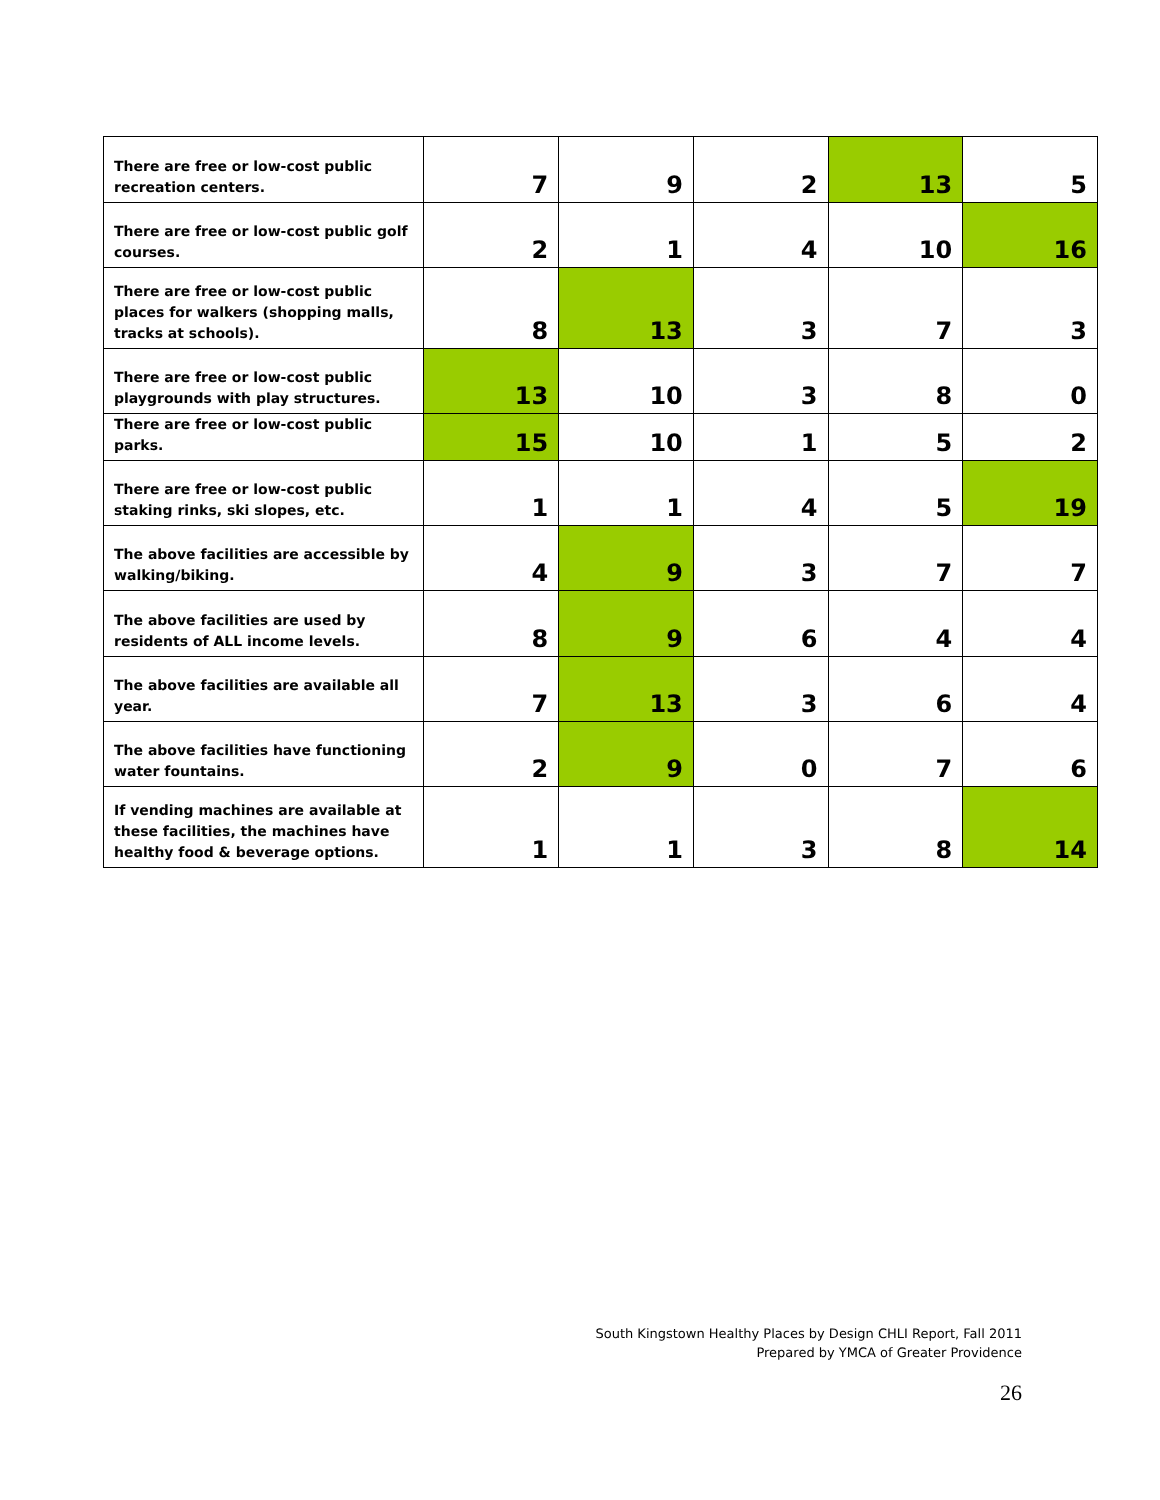| There are free or low-cost public recreation centers. | 7 | 9 | 2 | 13 | 5 |
| There are free or low-cost public golf courses. | 2 | 1 | 4 | 10 | 16 |
| There are free or low-cost public places for walkers (shopping malls, tracks at schools). | 8 | 13 | 3 | 7 | 3 |
| There are free or low-cost public playgrounds with play structures. | 13 | 10 | 3 | 8 | 0 |
| There are free or low-cost public parks. | 15 | 10 | 1 | 5 | 2 |
| There are free or low-cost public staking rinks, ski slopes, etc. | 1 | 1 | 4 | 5 | 19 |
| The above facilities are accessible by walking/biking. | 4 | 9 | 3 | 7 | 7 |
| The above facilities are used by residents of ALL income levels. | 8 | 9 | 6 | 4 | 4 |
| The above facilities are available all year. | 7 | 13 | 3 | 6 | 4 |
| The above facilities have functioning water fountains. | 2 | 9 | 0 | 7 | 6 |
| If vending machines are available at these facilities, the machines have healthy food & beverage options. | 1 | 1 | 3 | 8 | 14 |
South Kingstown Healthy Places by Design CHLI Report, Fall 2011
Prepared by YMCA of Greater Providence
26